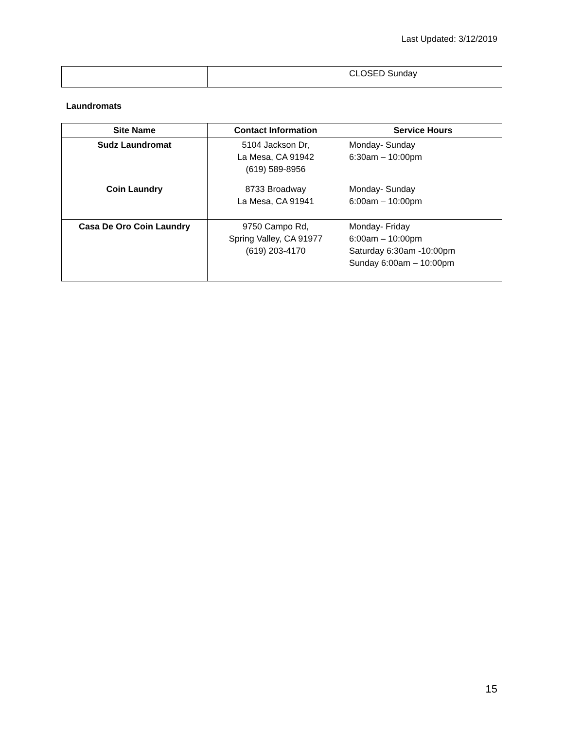Last Updated: 3/12/2019
| | | CLOSED Sunday |
Laundromats
| Site Name | Contact Information | Service Hours |
| --- | --- | --- |
| Sudz Laundromat | 5104 Jackson Dr, La Mesa, CA 91942 (619) 589-8956 | Monday- Sunday 6:30am – 10:00pm |
| Coin Laundry | 8733 Broadway La Mesa, CA 91941 | Monday- Sunday 6:00am – 10:00pm |
| Casa De Oro Coin Laundry | 9750 Campo Rd, Spring Valley, CA 91977 (619) 203-4170 | Monday- Friday 6:00am – 10:00pm Saturday 6:30am -10:00pm Sunday 6:00am – 10:00pm |
15